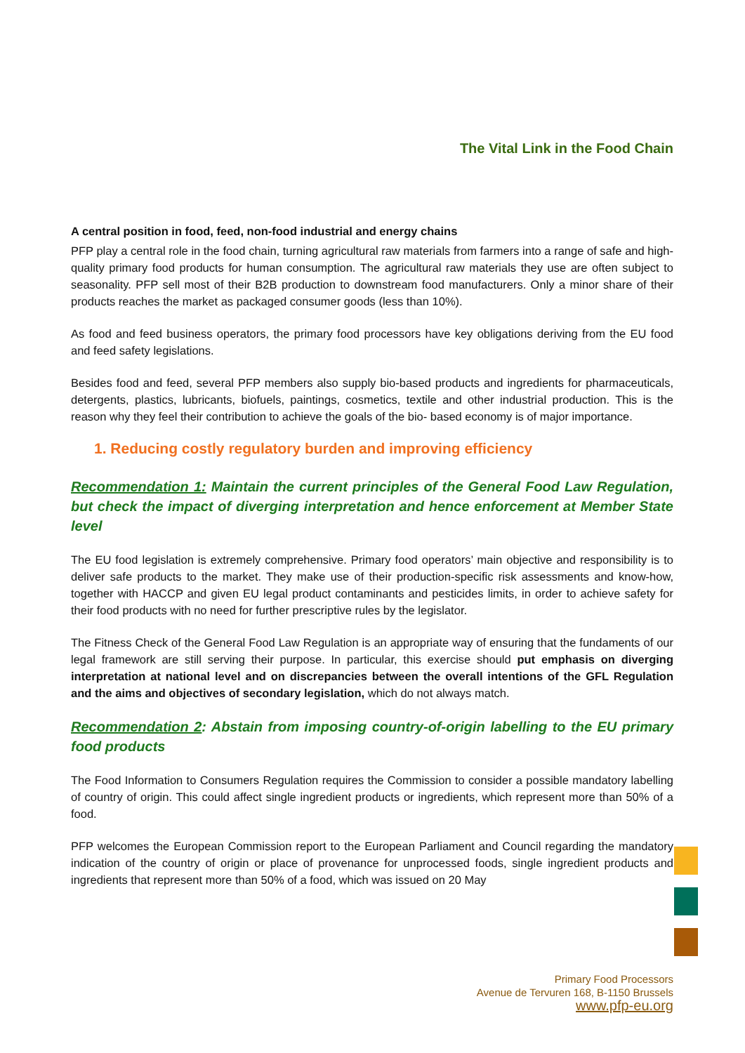The Vital Link in the Food Chain
A central position in food, feed, non-food industrial and energy chains
PFP play a central role in the food chain, turning agricultural raw materials from farmers into a range of safe and high-quality primary food products for human consumption. The agricultural raw materials they use are often subject to seasonality. PFP sell most of their B2B production to downstream food manufacturers. Only a minor share of their products reaches the market as packaged consumer goods (less than 10%).
As food and feed business operators, the primary food processors have key obligations deriving from the EU food and feed safety legislations.
Besides food and feed, several PFP members also supply bio-based products and ingredients for pharmaceuticals, detergents, plastics, lubricants, biofuels, paintings, cosmetics, textile and other industrial production. This is the reason why they feel their contribution to achieve the goals of the bio- based economy is of major importance.
1. Reducing costly regulatory burden and improving efficiency
Recommendation 1: Maintain the current principles of the General Food Law Regulation, but check the impact of diverging interpretation and hence enforcement at Member State level
The EU food legislation is extremely comprehensive. Primary food operators’ main objective and responsibility is to deliver safe products to the market. They make use of their production-specific risk assessments and know-how, together with HACCP and given EU legal product contaminants and pesticides limits, in order to achieve safety for their food products with no need for further prescriptive rules by the legislator.
The Fitness Check of the General Food Law Regulation is an appropriate way of ensuring that the fundaments of our legal framework are still serving their purpose. In particular, this exercise should put emphasis on diverging interpretation at national level and on discrepancies between the overall intentions of the GFL Regulation and the aims and objectives of secondary legislation, which do not always match.
Recommendation 2: Abstain from imposing country-of-origin labelling to the EU primary food products
The Food Information to Consumers Regulation requires the Commission to consider a possible mandatory labelling of country of origin. This could affect single ingredient products or ingredients, which represent more than 50% of a food.
PFP welcomes the European Commission report to the European Parliament and Council regarding the mandatory indication of the country of origin or place of provenance for unprocessed foods, single ingredient products and ingredients that represent more than 50% of a food, which was issued on 20 May
Primary Food Processors
Avenue de Tervuren 168, B-1150 Brussels
www.pfp-eu.org